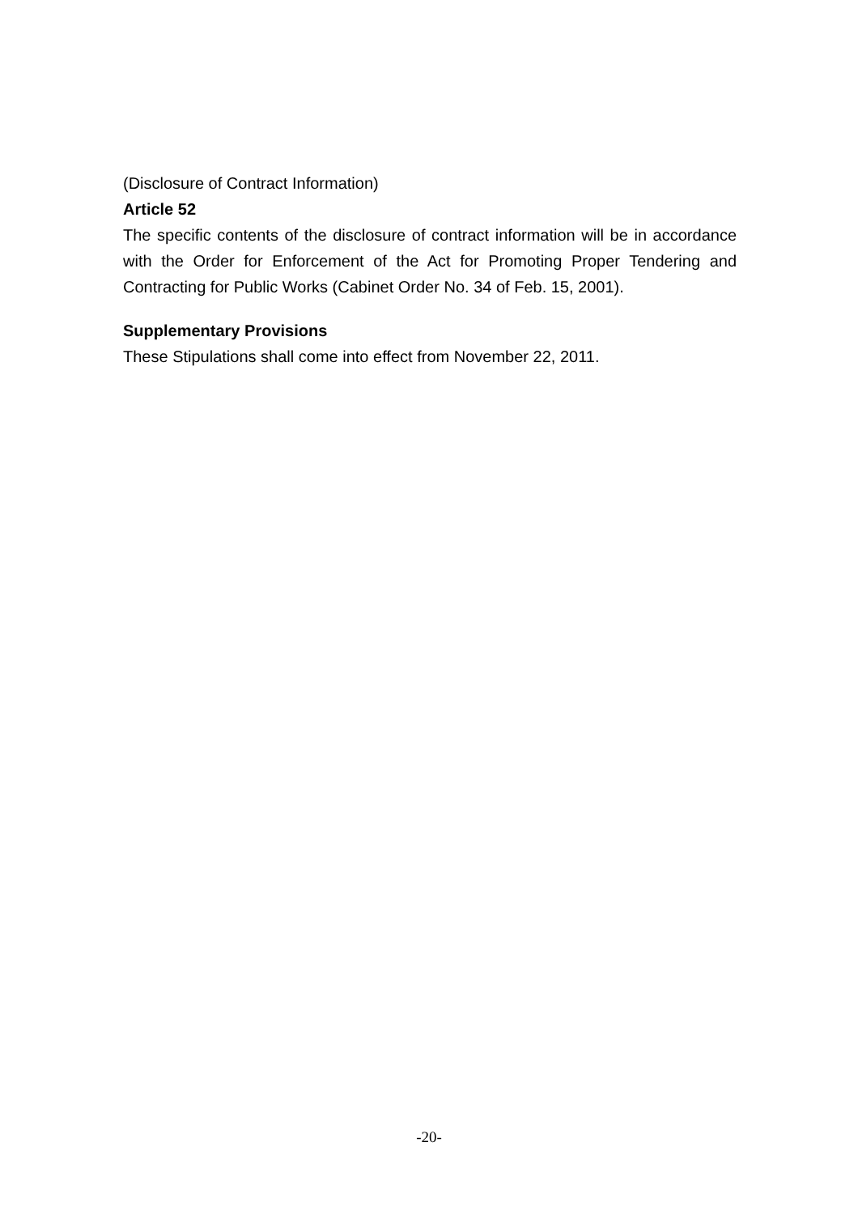(Disclosure of Contract Information)
Article 52
The specific contents of the disclosure of contract information will be in accordance with the Order for Enforcement of the Act for Promoting Proper Tendering and Contracting for Public Works (Cabinet Order No. 34 of Feb. 15, 2001).
Supplementary Provisions
These Stipulations shall come into effect from November 22, 2011.
-20-